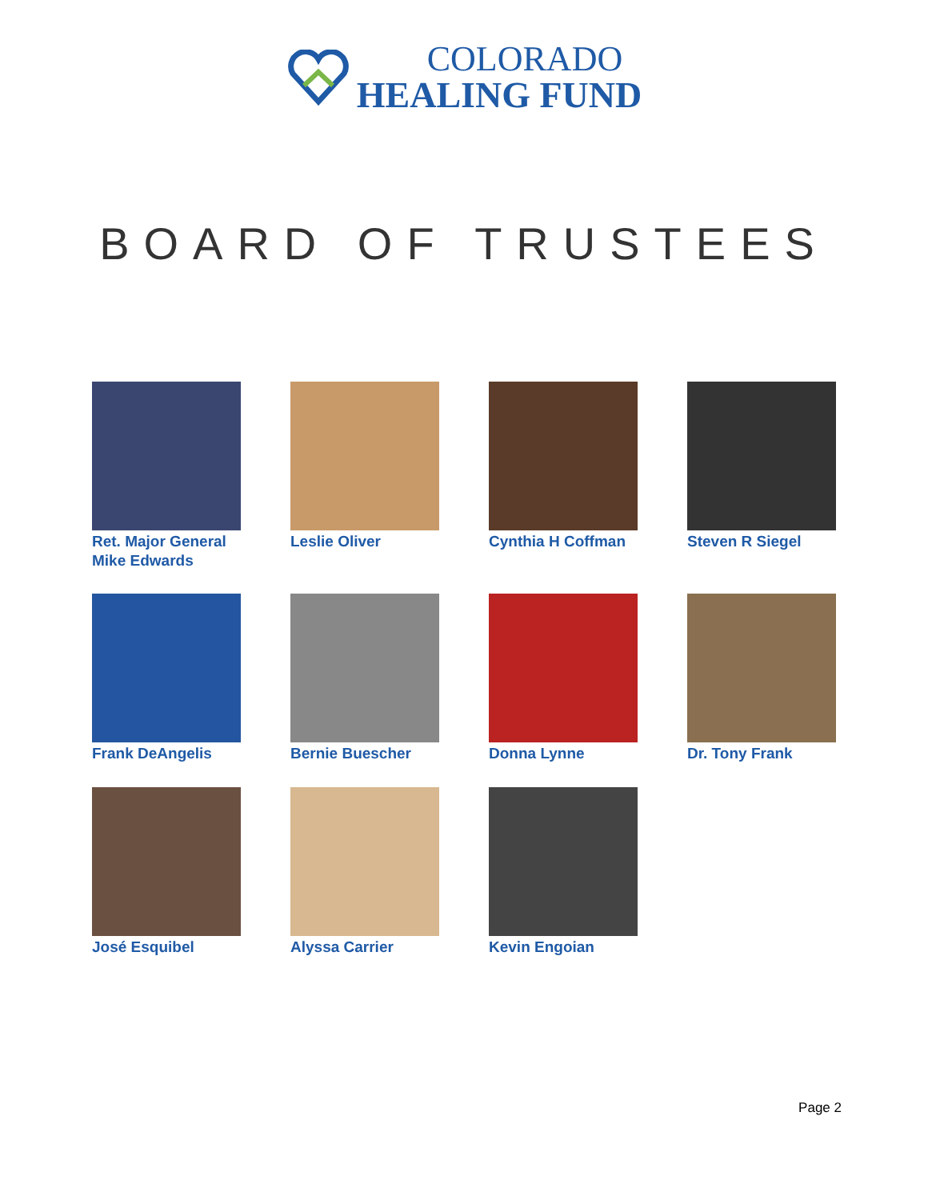COLORADO
HEALING FUND
BOARD OF TRUSTEES
Ret. Major General
Mike Edwards
Leslie Oliver
Cynthia H Coffman
Steven R Siegel
Frank DeAngelis
Bernie Buescher
Donna Lynne
Dr. Tony Frank
José Esquibel
Alyssa Carrier
Kevin Engoian
Page 2